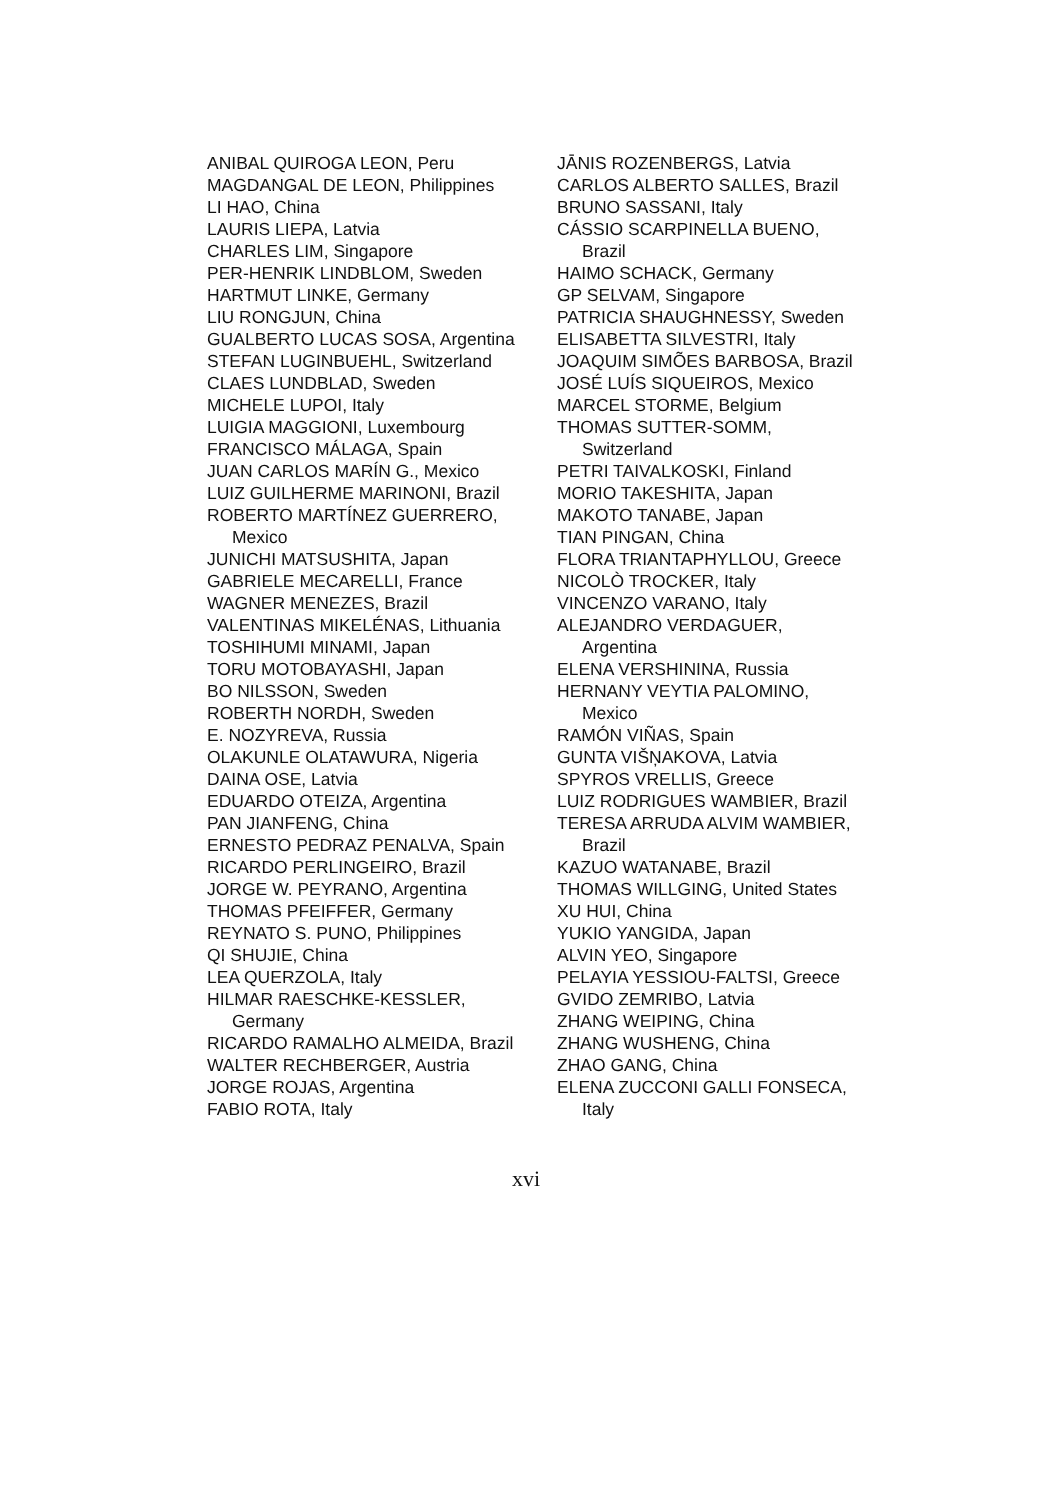ANIBAL QUIROGA LEON, Peru
MAGDANGAL DE LEON, Philippines
LI HAO, China
LAURIS LIEPA, Latvia
CHARLES LIM, Singapore
PER-HENRIK LINDBLOM, Sweden
HARTMUT LINKE, Germany
LIU RONGJUN, China
GUALBERTO LUCAS SOSA, Argentina
STEFAN LUGINBUEHL, Switzerland
CLAES LUNDBLAD, Sweden
MICHELE LUPOI, Italy
LUIGIA MAGGIONI, Luxembourg
FRANCISCO MÁLAGA, Spain
JUAN CARLOS MARÍN G., Mexico
LUIZ GUILHERME MARINONI, Brazil
ROBERTO MARTÍNEZ GUERRERO, Mexico
JUNICHI MATSUSHITA, Japan
GABRIELE MECARELLI, France
WAGNER MENEZES, Brazil
VALENTINAS MIKELÉNAS, Lithuania
TOSHIHUMI MINAMI, Japan
TORU MOTOBAYASHI, Japan
BO NILSSON, Sweden
ROBERTH NORDH, Sweden
E. NOZYREVA, Russia
OLAKUNLE OLATAWURA, Nigeria
DAINA OSE, Latvia
EDUARDO OTEIZA, Argentina
PAN JIANFENG, China
ERNESTO PEDRAZ PENALVA, Spain
RICARDO PERLINGEIRO, Brazil
JORGE W. PEYRANO, Argentina
THOMAS PFEIFFER, Germany
REYNATO S. PUNO, Philippines
QI SHUJIE, China
LEA QUERZOLA, Italy
HILMAR RAESCHKE-KESSLER, Germany
RICARDO RAMALHO ALMEIDA, Brazil
WALTER RECHBERGER, Austria
JORGE ROJAS, Argentina
FABIO ROTA, Italy
JĀNIS ROZENBERGS, Latvia
CARLOS ALBERTO SALLES, Brazil
BRUNO SASSANI, Italy
CÁSSIO SCARPINELLA BUENO, Brazil
HAIMO SCHACK, Germany
GP SELVAM, Singapore
PATRICIA SHAUGHNESSY, Sweden
ELISABETTA SILVESTRI, Italy
JOAQUIM SIMÕES BARBOSA, Brazil
JOSÉ LUÍS SIQUEIROS, Mexico
MARCEL STORME, Belgium
THOMAS SUTTER-SOMM, Switzerland
PETRI TAIVALKOSKI, Finland
MORIO TAKESHITA, Japan
MAKOTO TANABE, Japan
TIAN PINGAN, China
FLORA TRIANTAPHYLLOU, Greece
NICOLÒ TROCKER, Italy
VINCENZO VARANO, Italy
ALEJANDRO VERDAGUER, Argentina
ELENA VERSHININA, Russia
HERNANY VEYTIA PALOMINO, Mexico
RAMÓN VIÑAS, Spain
GUNTA VIŠŅAKOVA, Latvia
SPYROS VRELLIS, Greece
LUIZ RODRIGUES WAMBIER, Brazil
TERESA ARRUDA ALVIM WAMBIER, Brazil
KAZUO WATANABE, Brazil
THOMAS WILLGING, United States
XU HUI, China
YUKIO YANGIDA, Japan
ALVIN YEO, Singapore
PELAYIA YESSIOU-FALTSI, Greece
GVIDO ZEMRIBO, Latvia
ZHANG WEIPING, China
ZHANG WUSHENG, China
ZHAO GANG, China
ELENA ZUCCONI GALLI FONSECA, Italy
xvi